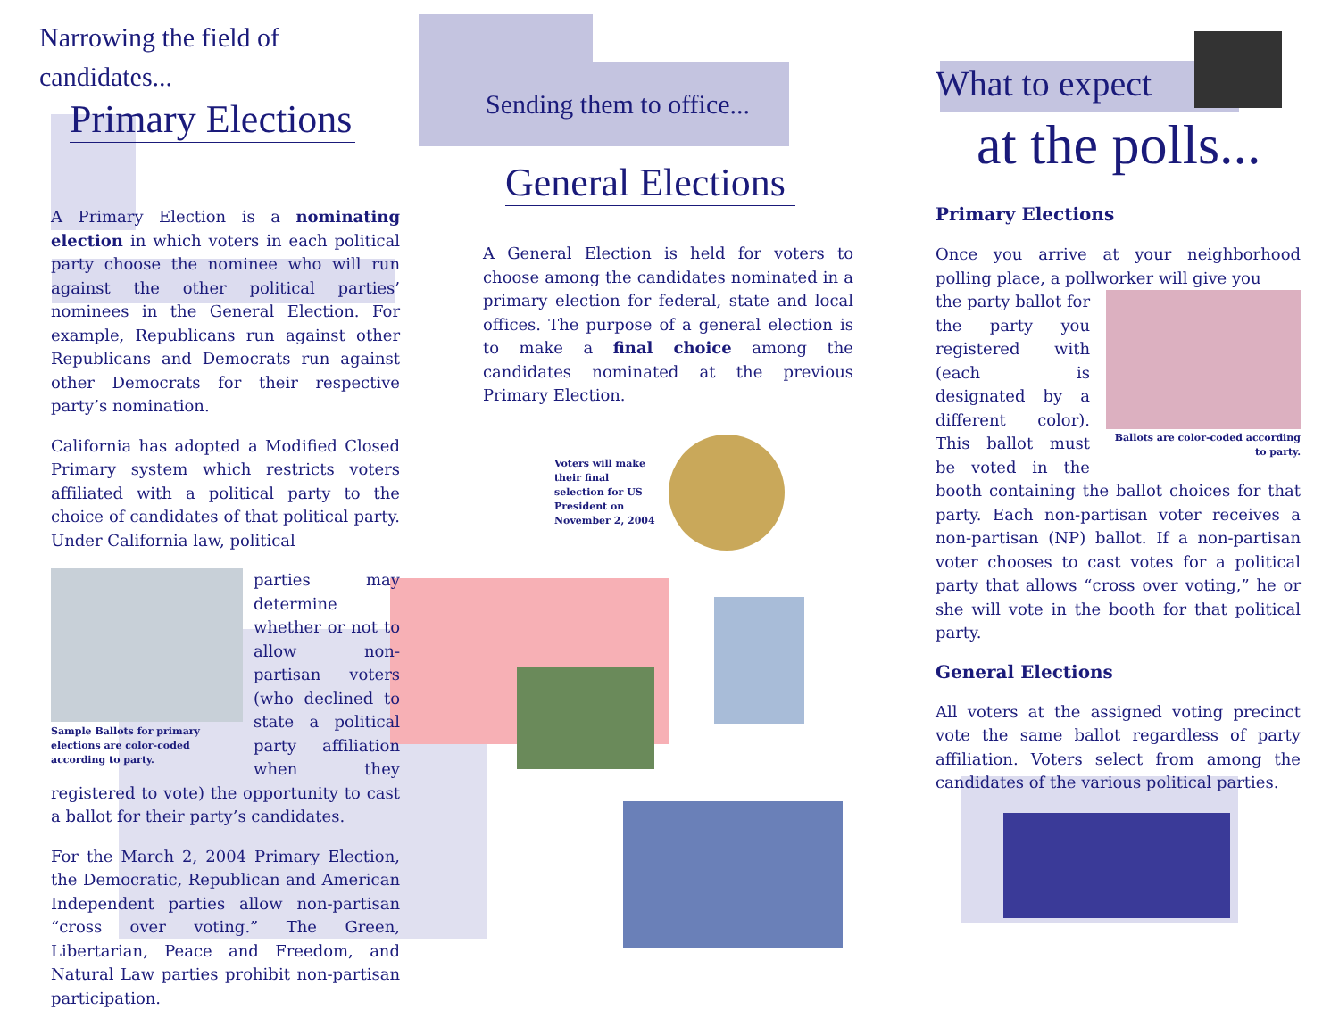Narrowing the field of
candidates...
Primary Elections
A Primary Election is a nominating election in which voters in each political party choose the nominee who will run against the other political parties’ nominees in the General Election. For example, Republicans run against other Republicans and Democrats run against other Democrats for their respective party’s nomination.
California has adopted a Modified Closed Primary system which restricts voters affiliated with a political party to the choice of candidates of that political party. Under California law, political
Sample Ballots for primary elections are color-coded according to party.
parties may determine whether or not to allow non-partisan voters (who declined to state a political party affiliation when they registered to vote) the opportunity to cast a ballot for their party’s candidates.
For the March 2, 2004 Primary Election, the Democratic, Republican and American Independent parties allow non-partisan “cross over voting.” The Green, Libertarian, Peace and Freedom, and Natural Law parties prohibit non-partisan participation.
Sending them to office...
General Elections
A General Election is held for voters to choose among the candidates nominated in a primary election for federal, state and local offices. The purpose of a general election is to make a final choice among the candidates nominated at the previous Primary Election.
Voters will make their final selection for US President on November 2, 2004
What to expect
at the polls...
Primary Elections
Once you arrive at your neighborhood polling place, a pollworker will give you
Ballots are color-coded according to party.
the party ballot for the party you registered with (each is designated by a different color). This ballot must be voted in the booth containing the ballot choices for that party. Each non-partisan voter receives a non-partisan (NP) ballot. If a non-partisan voter chooses to cast votes for a political party that allows “cross over voting,” he or she will vote in the booth for that political party.
General Elections
All voters at the assigned voting precinct vote the same ballot regardless of party affiliation. Voters select from among the candidates of the various political parties.